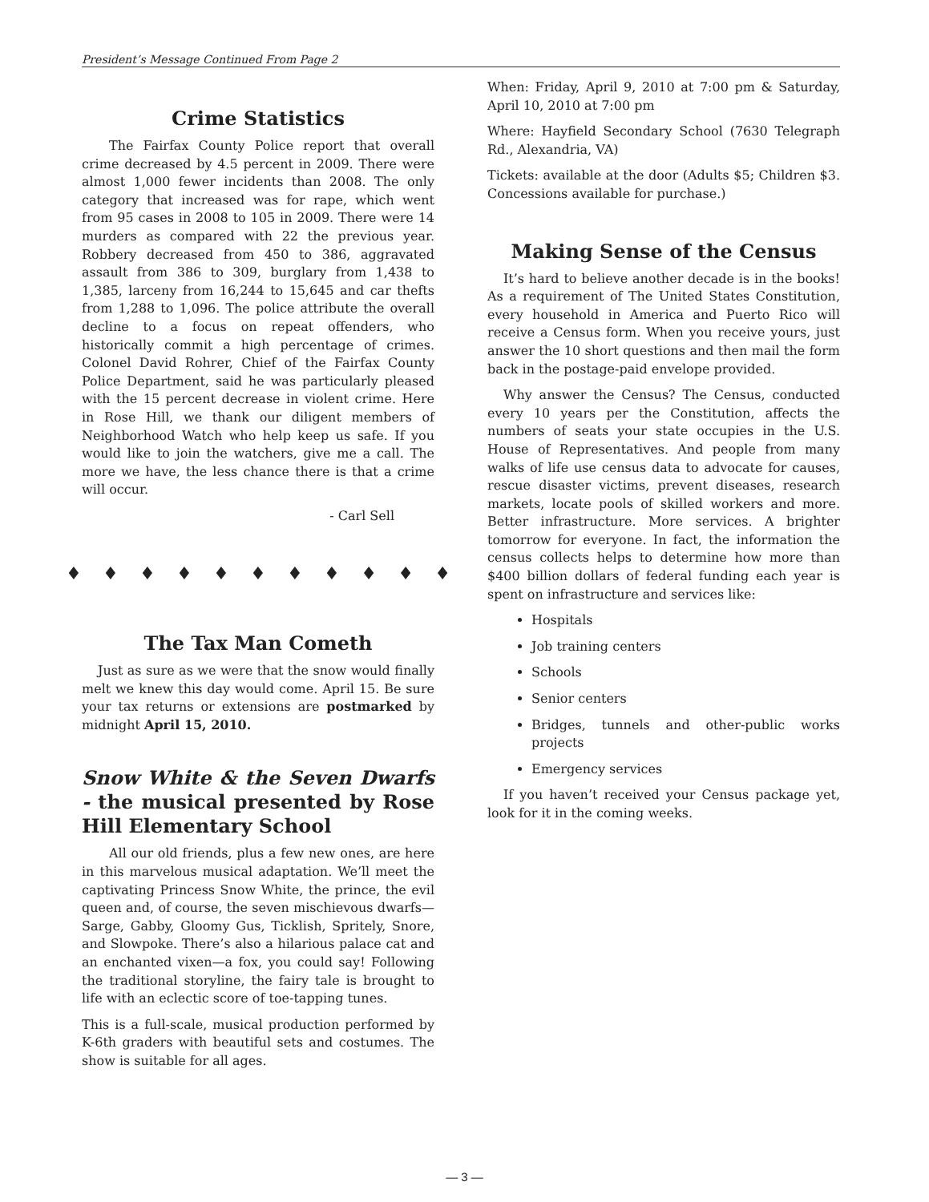President’s Message Continued From Page 2
Crime Statistics
The Fairfax County Police report that overall crime decreased by 4.5 percent in 2009. There were almost 1,000 fewer incidents than 2008. The only category that increased was for rape, which went from 95 cases in 2008 to 105 in 2009. There were 14 murders as compared with 22 the previous year. Robbery decreased from 450 to 386, aggravated assault from 386 to 309, burglary from 1,438 to 1,385, larceny from 16,244 to 15,645 and car thefts from 1,288 to 1,096. The police attribute the overall decline to a focus on repeat offenders, who historically commit a high percentage of crimes. Colonel David Rohrer, Chief of the Fairfax County Police Department, said he was particularly pleased with the 15 percent decrease in violent crime. Here in Rose Hill, we thank our diligent members of Neighborhood Watch who help keep us safe. If you would like to join the watchers, give me a call. The more we have, the less chance there is that a crime will occur.
- Carl Sell
♦ ♦ ♦ ♦ ♦ ♦ ♦ ♦ ♦ ♦ ♦
The Tax Man Cometh
Just as sure as we were that the snow would finally melt we knew this day would come. April 15. Be sure your tax returns or extensions are postmarked by midnight April 15, 2010.
Snow White & the Seven Dwarfs - the musical presented by Rose Hill Elementary School
All our old friends, plus a few new ones, are here in this marvelous musical adaptation. We’ll meet the captivating Princess Snow White, the prince, the evil queen and, of course, the seven mischievous dwarfs—Sarge, Gabby, Gloomy Gus, Ticklish, Spritely, Snore, and Slowpoke. There’s also a hilarious palace cat and an enchanted vixen—a fox, you could say! Following the traditional storyline, the fairy tale is brought to life with an eclectic score of toe-tapping tunes.
This is a full-scale, musical production performed by K-6th graders with beautiful sets and costumes. The show is suitable for all ages.
When: Friday, April 9, 2010 at 7:00 pm & Saturday, April 10, 2010 at 7:00 pm
Where: Hayfield Secondary School (7630 Telegraph Rd., Alexandria, VA)
Tickets: available at the door (Adults $5; Children $3. Concessions available for purchase.)
Making Sense of the Census
It’s hard to believe another decade is in the books! As a requirement of The United States Constitution, every household in America and Puerto Rico will receive a Census form. When you receive yours, just answer the 10 short questions and then mail the form back in the postage-paid envelope provided.
Why answer the Census? The Census, conducted every 10 years per the Constitution, affects the numbers of seats your state occupies in the U.S. House of Representatives. And people from many walks of life use census data to advocate for causes, rescue disaster victims, prevent diseases, research markets, locate pools of skilled workers and more. Better infrastructure. More services. A brighter tomorrow for everyone. In fact, the information the census collects helps to determine how more than $400 billion dollars of federal funding each year is spent on infrastructure and services like:
Hospitals
Job training centers
Schools
Senior centers
Bridges, tunnels and other-public works projects
Emergency services
If you haven’t received your Census package yet, look for it in the coming weeks.
— 3 —